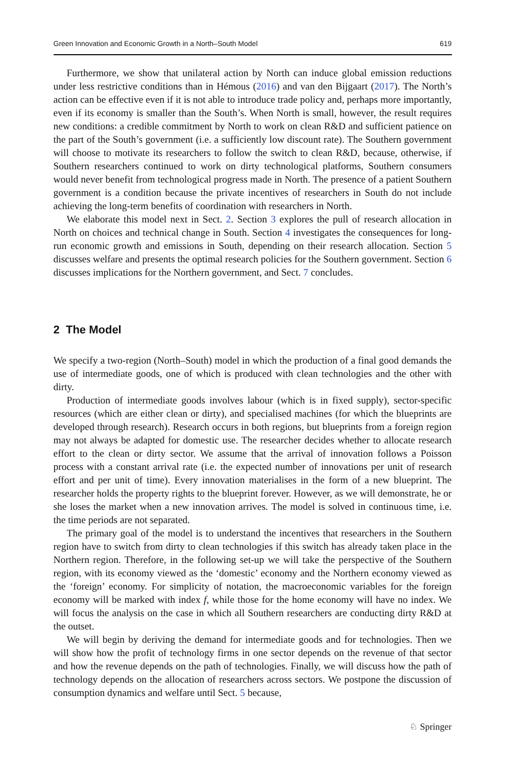Green Innovation and Economic Growth in a North–South Model 619
Furthermore, we show that unilateral action by North can induce global emission reductions under less restrictive conditions than in Hémous (2016) and van den Bijgaart (2017). The North’s action can be effective even if it is not able to introduce trade policy and, perhaps more importantly, even if its economy is smaller than the South’s. When North is small, however, the result requires new conditions: a credible commitment by North to work on clean R&D and sufficient patience on the part of the South’s government (i.e. a sufficiently low discount rate). The Southern government will choose to motivate its researchers to follow the switch to clean R&D, because, otherwise, if Southern researchers continued to work on dirty technological platforms, Southern consumers would never benefit from technological progress made in North. The presence of a patient Southern government is a condition because the private incentives of researchers in South do not include achieving the long-term benefits of coordination with researchers in North.
We elaborate this model next in Sect. 2. Section 3 explores the pull of research allocation in North on choices and technical change in South. Section 4 investigates the consequences for long-run economic growth and emissions in South, depending on their research allocation. Section 5 discusses welfare and presents the optimal research policies for the Southern government. Section 6 discusses implications for the Northern government, and Sect. 7 concludes.
2 The Model
We specify a two-region (North–South) model in which the production of a final good demands the use of intermediate goods, one of which is produced with clean technologies and the other with dirty.
Production of intermediate goods involves labour (which is in fixed supply), sector-specific resources (which are either clean or dirty), and specialised machines (for which the blueprints are developed through research). Research occurs in both regions, but blueprints from a foreign region may not always be adapted for domestic use. The researcher decides whether to allocate research effort to the clean or dirty sector. We assume that the arrival of innovation follows a Poisson process with a constant arrival rate (i.e. the expected number of innovations per unit of research effort and per unit of time). Every innovation materialises in the form of a new blueprint. The researcher holds the property rights to the blueprint forever. However, as we will demonstrate, he or she loses the market when a new innovation arrives. The model is solved in continuous time, i.e. the time periods are not separated.
The primary goal of the model is to understand the incentives that researchers in the Southern region have to switch from dirty to clean technologies if this switch has already taken place in the Northern region. Therefore, in the following set-up we will take the perspective of the Southern region, with its economy viewed as the ‘domestic’ economy and the Northern economy viewed as the ‘foreign’ economy. For simplicity of notation, the macroeconomic variables for the foreign economy will be marked with index f, while those for the home economy will have no index. We will focus the analysis on the case in which all Southern researchers are conducting dirty R&D at the outset.
We will begin by deriving the demand for intermediate goods and for technologies. Then we will show how the profit of technology firms in one sector depends on the revenue of that sector and how the revenue depends on the path of technologies. Finally, we will discuss how the path of technology depends on the allocation of researchers across sectors. We postpone the discussion of consumption dynamics and welfare until Sect. 5 because,
♘ Springer